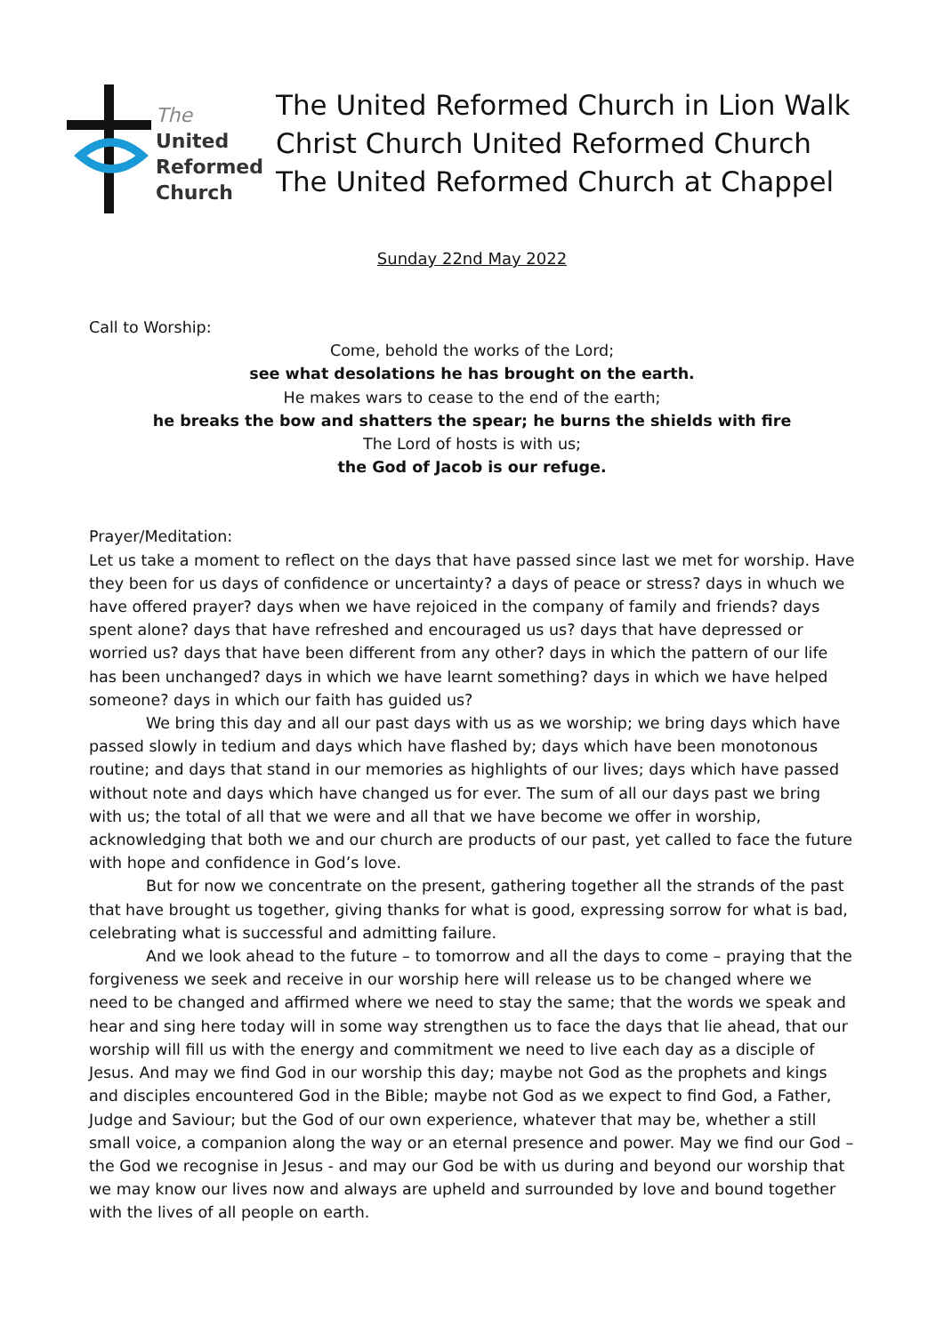The
United
Reformed
Church
The United Reformed Church in Lion Walk
Christ Church United Reformed Church
The United Reformed Church at Chappel
Sunday 22nd May 2022
Call to Worship:
Come, behold the works of the Lord;
see what desolations he has brought on the earth.
He makes wars to cease to the end of the earth;
he breaks the bow and shatters the spear; he burns the shields with fire
The Lord of hosts is with us;
the God of Jacob is our refuge.
Prayer/Meditation:
Let us take a moment to reflect on the days that have passed since last we met for worship. Have they been for us days of confidence or uncertainty? a days of peace or stress? days in whuch we have offered prayer? days when we have rejoiced in the company of family and friends? days spent alone? days that have refreshed and encouraged us us? days that have depressed or worried us? days that have been different from any other? days in which the pattern of our life has been unchanged? days in which we have learnt something? days in which we have helped someone? days in which our faith has guided us?
We bring this day and all our past days with us as we worship; we bring days which have passed slowly in tedium and days which have flashed by; days which have been monotonous routine; and days that stand in our memories as highlights of our lives; days which have passed without note and days which have changed us for ever. The sum of all our days past we bring with us; the total of all that we were and all that we have become we offer in worship, acknowledging that both we and our church are products of our past, yet called to face the future with hope and confidence in God’s love.
But for now we concentrate on the present, gathering together all the strands of the past that have brought us together, giving thanks for what is good, expressing sorrow for what is bad, celebrating what is successful and admitting failure.
And we look ahead to the future – to tomorrow and all the days to come – praying that the forgiveness we seek and receive in our worship here will release us to be changed where we need to be changed and affirmed where we need to stay the same; that the words we speak and hear and sing here today will in some way strengthen us to face the days that lie ahead, that our worship will fill us with the energy and commitment we need to live each day as a disciple of Jesus. And may we find God in our worship this day; maybe not God as the prophets and kings and disciples encountered God in the Bible; maybe not God as we expect to find God, a Father, Judge and Saviour; but the God of our own experience, whatever that may be, whether a still small voice, a companion along the way or an eternal presence and power. May we find our God – the God we recognise in Jesus - and may our God be with us during and beyond our worship that we may know our lives now and always are upheld and surrounded by love and bound together with the lives of all people on earth.